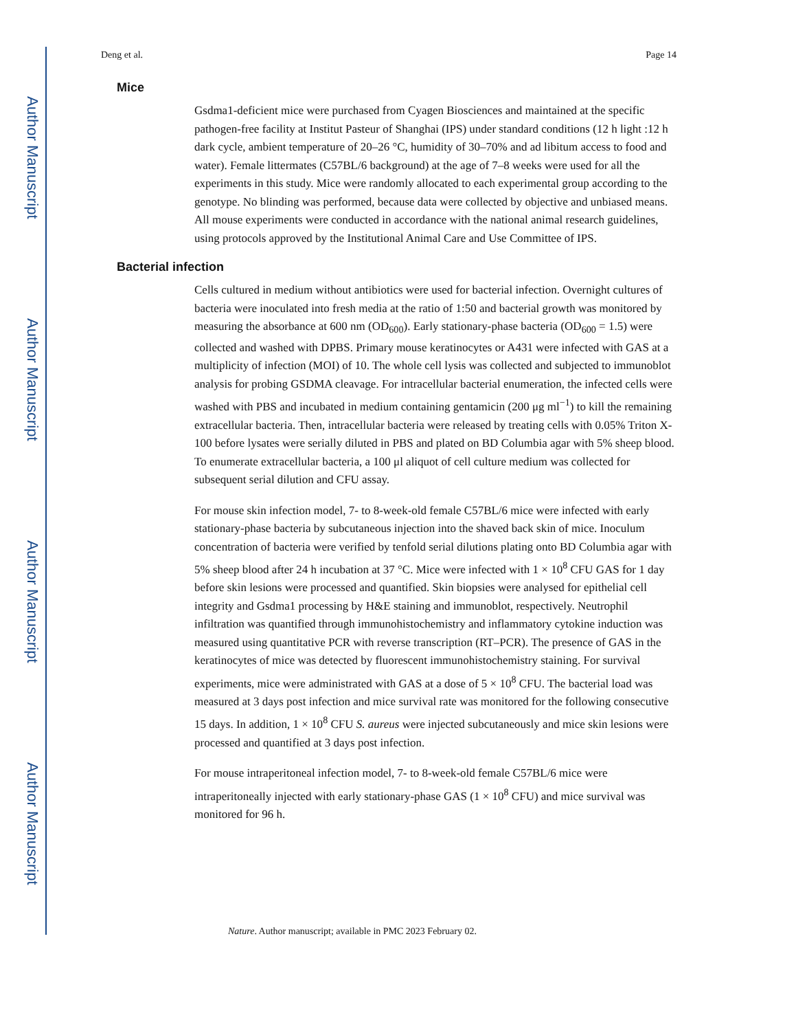Author Manuscript
Author Manuscript
Author Manuscript
Author Manuscript
Deng et al. Page 14
Mice
Gsdma1-deficient mice were purchased from Cyagen Biosciences and maintained at the specific pathogen-free facility at Institut Pasteur of Shanghai (IPS) under standard conditions (12 h light :12 h dark cycle, ambient temperature of 20–26 °C, humidity of 30–70% and ad libitum access to food and water). Female littermates (C57BL/6 background) at the age of 7–8 weeks were used for all the experiments in this study. Mice were randomly allocated to each experimental group according to the genotype. No blinding was performed, because data were collected by objective and unbiased means. All mouse experiments were conducted in accordance with the national animal research guidelines, using protocols approved by the Institutional Animal Care and Use Committee of IPS.
Bacterial infection
Cells cultured in medium without antibiotics were used for bacterial infection. Overnight cultures of bacteria were inoculated into fresh media at the ratio of 1:50 and bacterial growth was monitored by measuring the absorbance at 600 nm (OD<sub>600</sub>). Early stationary-phase bacteria (OD<sub>600</sub> = 1.5) were collected and washed with DPBS. Primary mouse keratinocytes or A431 were infected with GAS at a multiplicity of infection (MOI) of 10. The whole cell lysis was collected and subjected to immunoblot analysis for probing GSDMA cleavage. For intracellular bacterial enumeration, the infected cells were washed with PBS and incubated in medium containing gentamicin (200 μg ml<sup>−1</sup>) to kill the remaining extracellular bacteria. Then, intracellular bacteria were released by treating cells with 0.05% Triton X-100 before lysates were serially diluted in PBS and plated on BD Columbia agar with 5% sheep blood. To enumerate extracellular bacteria, a 100 μl aliquot of cell culture medium was collected for subsequent serial dilution and CFU assay.
For mouse skin infection model, 7- to 8-week-old female C57BL/6 mice were infected with early stationary-phase bacteria by subcutaneous injection into the shaved back skin of mice. Inoculum concentration of bacteria were verified by tenfold serial dilutions plating onto BD Columbia agar with 5% sheep blood after 24 h incubation at 37 °C. Mice were infected with 1 × 10<sup>8</sup> CFU GAS for 1 day before skin lesions were processed and quantified. Skin biopsies were analysed for epithelial cell integrity and Gsdma1 processing by H&E staining and immunoblot, respectively. Neutrophil infiltration was quantified through immunohistochemistry and inflammatory cytokine induction was measured using quantitative PCR with reverse transcription (RT–PCR). The presence of GAS in the keratinocytes of mice was detected by fluorescent immunohistochemistry staining. For survival experiments, mice were administrated with GAS at a dose of 5 × 10<sup>8</sup> CFU. The bacterial load was measured at 3 days post infection and mice survival rate was monitored for the following consecutive 15 days. In addition, 1 × 10<sup>8</sup> CFU S. aureus were injected subcutaneously and mice skin lesions were processed and quantified at 3 days post infection.
For mouse intraperitoneal infection model, 7- to 8-week-old female C57BL/6 mice were intraperitoneally injected with early stationary-phase GAS (1 × 10<sup>8</sup> CFU) and mice survival was monitored for 96 h.
Nature. Author manuscript; available in PMC 2023 February 02.